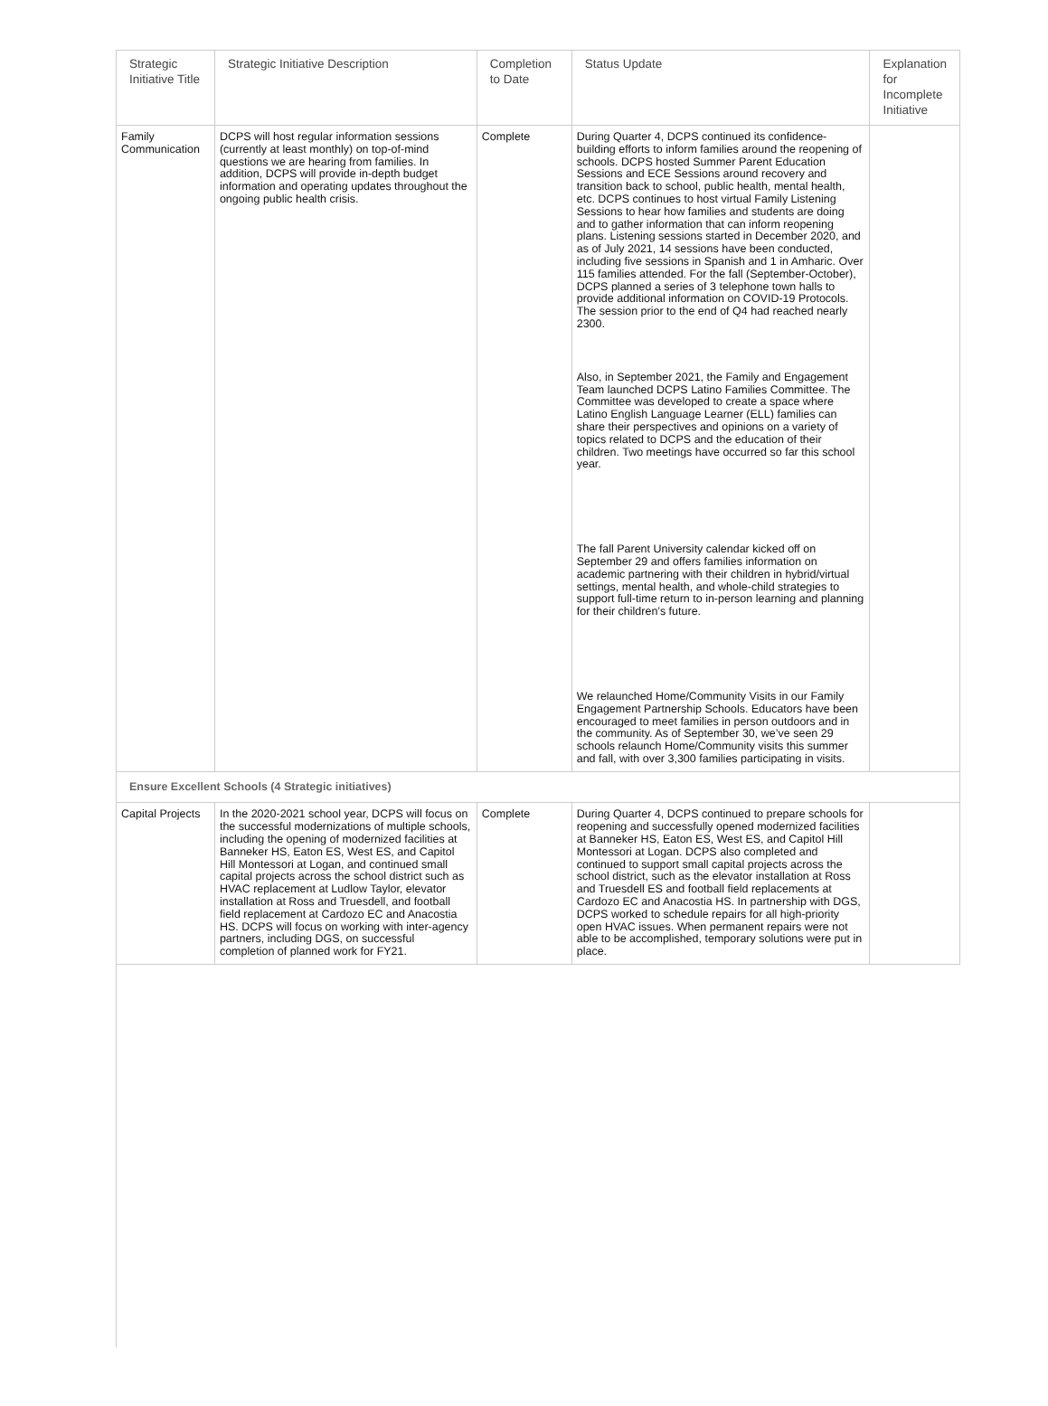| Strategic Initiative Title | Strategic Initiative Description | Completion to Date | Status Update | Explanation for Incomplete Initiative |
| --- | --- | --- | --- | --- |
| Family Communication | DCPS will host regular information sessions (currently at least monthly) on top-of-mind questions we are hearing from families. In addition, DCPS will provide in-depth budget information and operating updates throughout the ongoing public health crisis. | Complete | During Quarter 4, DCPS continued its confidence-building efforts to inform families around the reopening of schools. DCPS hosted Summer Parent Education Sessions and ECE Sessions around recovery and transition back to school, public health, mental health, etc. DCPS continues to host virtual Family Listening Sessions to hear how families and students are doing and to gather information that can inform reopening plans. Listening sessions started in December 2020, and as of July 2021, 14 sessions have been conducted, including five sessions in Spanish and 1 in Amharic. Over 115 families attended. For the fall (September-October), DCPS planned a series of 3 telephone town halls to provide additional information on COVID-19 Protocols. The session prior to the end of Q4 had reached nearly 2300. Also, in September 2021, the Family and Engagement Team launched DCPS Latino Families Committee. The Committee was developed to create a space where Latino English Language Learner (ELL) families can share their perspectives and opinions on a variety of topics related to DCPS and the education of their children. Two meetings have occurred so far this school year. The fall Parent University calendar kicked off on September 29 and offers families information on academic partnering with their children in hybrid/virtual settings, mental health, and whole-child strategies to support full-time return to in-person learning and planning for their children’s future. We relaunched Home/Community Visits in our Family Engagement Partnership Schools. Educators have been encouraged to meet families in person outdoors and in the community. As of September 30, we’ve seen 29 schools relaunch Home/Community visits this summer and fall, with over 3,300 families participating in visits. | |
| Ensure Excellent Schools (4 Strategic initiatives) | | | | |
| Capital Projects | In the 2020-2021 school year, DCPS will focus on the successful modernizations of multiple schools, including the opening of modernized facilities at Banneker HS, Eaton ES, West ES, and Capitol Hill Montessori at Logan, and continued small capital projects across the school district such as HVAC replacement at Ludlow Taylor, elevator installation at Ross and Truesdell, and football field replacement at Cardozo EC and Anacostia HS. DCPS will focus on working with inter-agency partners, including DGS, on successful completion of planned work for FY21. | Complete | During Quarter 4, DCPS continued to prepare schools for reopening and successfully opened modernized facilities at Banneker HS, Eaton ES, West ES, and Capitol Hill Montessori at Logan. DCPS also completed and continued to support small capital projects across the school district, such as the elevator installation at Ross and Truesdell ES and football field replacements at Cardozo EC and Anacostia HS. In partnership with DGS, DCPS worked to schedule repairs for all high-priority open HVAC issues. When permanent repairs were not able to be accomplished, temporary solutions were put in place. | |